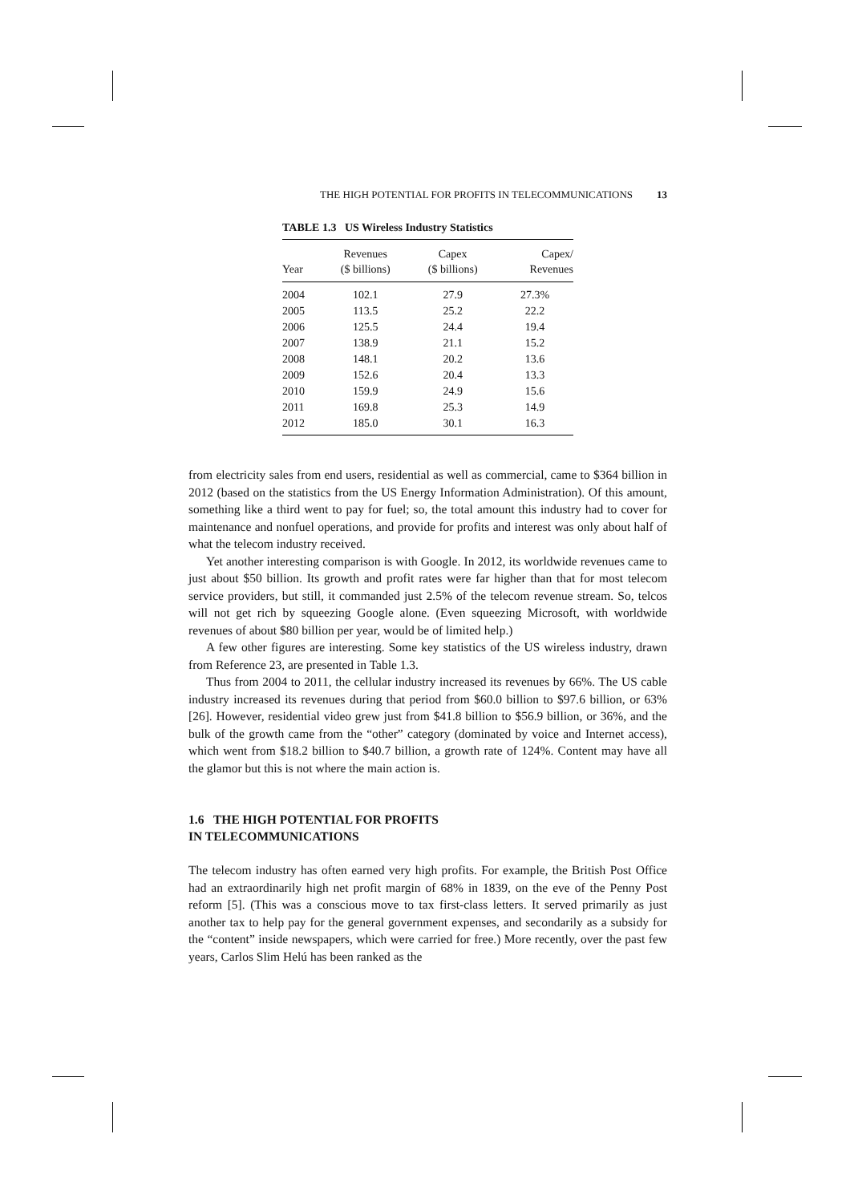THE HIGH POTENTIAL FOR PROFITS IN TELECOMMUNICATIONS 13
TABLE 1.3 US Wireless Industry Statistics
| Year | Revenues ($ billions) | Capex ($ billions) | Capex/ Revenues |
| --- | --- | --- | --- |
| 2004 | 102.1 | 27.9 | 27.3% |
| 2005 | 113.5 | 25.2 | 22.2 |
| 2006 | 125.5 | 24.4 | 19.4 |
| 2007 | 138.9 | 21.1 | 15.2 |
| 2008 | 148.1 | 20.2 | 13.6 |
| 2009 | 152.6 | 20.4 | 13.3 |
| 2010 | 159.9 | 24.9 | 15.6 |
| 2011 | 169.8 | 25.3 | 14.9 |
| 2012 | 185.0 | 30.1 | 16.3 |
from electricity sales from end users, residential as well as commercial, came to $364 billion in 2012 (based on the statistics from the US Energy Information Administration). Of this amount, something like a third went to pay for fuel; so, the total amount this industry had to cover for maintenance and nonfuel operations, and provide for profits and interest was only about half of what the telecom industry received.
Yet another interesting comparison is with Google. In 2012, its worldwide revenues came to just about $50 billion. Its growth and profit rates were far higher than that for most telecom service providers, but still, it commanded just 2.5% of the telecom revenue stream. So, telcos will not get rich by squeezing Google alone. (Even squeezing Microsoft, with worldwide revenues of about $80 billion per year, would be of limited help.)
A few other figures are interesting. Some key statistics of the US wireless industry, drawn from Reference 23, are presented in Table 1.3.
Thus from 2004 to 2011, the cellular industry increased its revenues by 66%. The US cable industry increased its revenues during that period from $60.0 billion to $97.6 billion, or 63% [26]. However, residential video grew just from $41.8 billion to $56.9 billion, or 36%, and the bulk of the growth came from the “other” category (dominated by voice and Internet access), which went from $18.2 billion to $40.7 billion, a growth rate of 124%. Content may have all the glamor but this is not where the main action is.
1.6 THE HIGH POTENTIAL FOR PROFITS
IN TELECOMMUNICATIONS
The telecom industry has often earned very high profits. For example, the British Post Office had an extraordinarily high net profit margin of 68% in 1839, on the eve of the Penny Post reform [5]. (This was a conscious move to tax first-class letters. It served primarily as just another tax to help pay for the general government expenses, and secondarily as a subsidy for the “content” inside newspapers, which were carried for free.) More recently, over the past few years, Carlos Slim Helú has been ranked as the